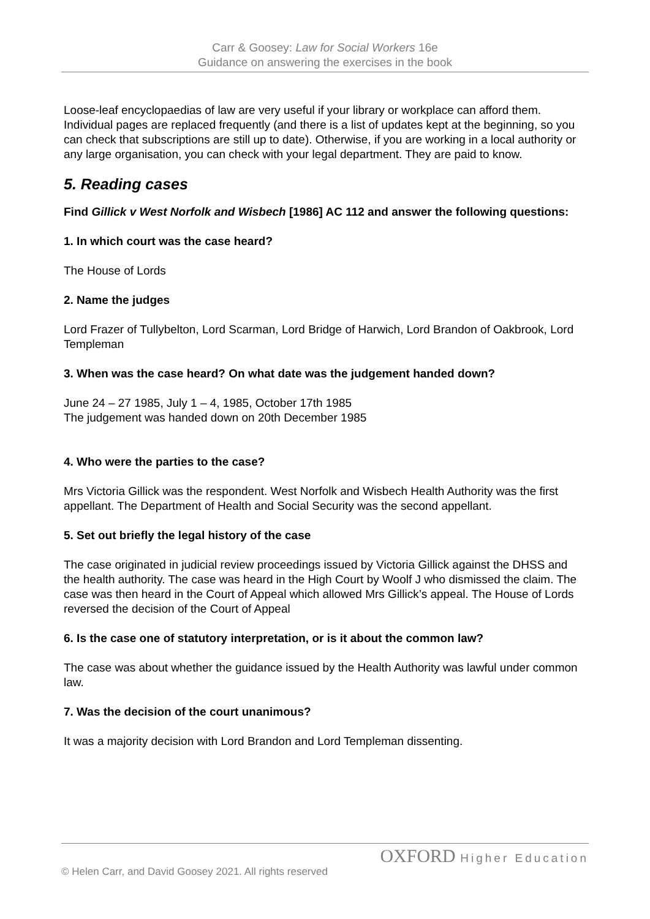Carr & Goosey: Law for Social Workers 16e
Guidance on answering the exercises in the book
Loose-leaf encyclopaedias of law are very useful if your library or workplace can afford them. Individual pages are replaced frequently (and there is a list of updates kept at the beginning, so you can check that subscriptions are still up to date). Otherwise, if you are working in a local authority or any large organisation, you can check with your legal department. They are paid to know.
5. Reading cases
Find Gillick v West Norfolk and Wisbech [1986] AC 112 and answer the following questions:
1. In which court was the case heard?
The House of Lords
2. Name the judges
Lord Frazer of Tullybelton, Lord Scarman, Lord Bridge of Harwich, Lord Brandon of Oakbrook, Lord Templeman
3. When was the case heard? On what date was the judgement handed down?
June 24 – 27 1985, July 1 – 4, 1985, October 17th 1985
The judgement was handed down on 20th December 1985
4. Who were the parties to the case?
Mrs Victoria Gillick was the respondent. West Norfolk and Wisbech Health Authority was the first appellant. The Department of Health and Social Security was the second appellant.
5. Set out briefly the legal history of the case
The case originated in judicial review proceedings issued by Victoria Gillick against the DHSS and the health authority. The case was heard in the High Court by Woolf J who dismissed the claim. The case was then heard in the Court of Appeal which allowed Mrs Gillick’s appeal. The House of Lords reversed the decision of the Court of Appeal
6. Is the case one of statutory interpretation, or is it about the common law?
The case was about whether the guidance issued by the Health Authority was lawful under common law.
7. Was the decision of the court unanimous?
It was a majority decision with Lord Brandon and Lord Templeman dissenting.
OXFORD Higher Education
© Helen Carr, and David Goosey 2021. All rights reserved